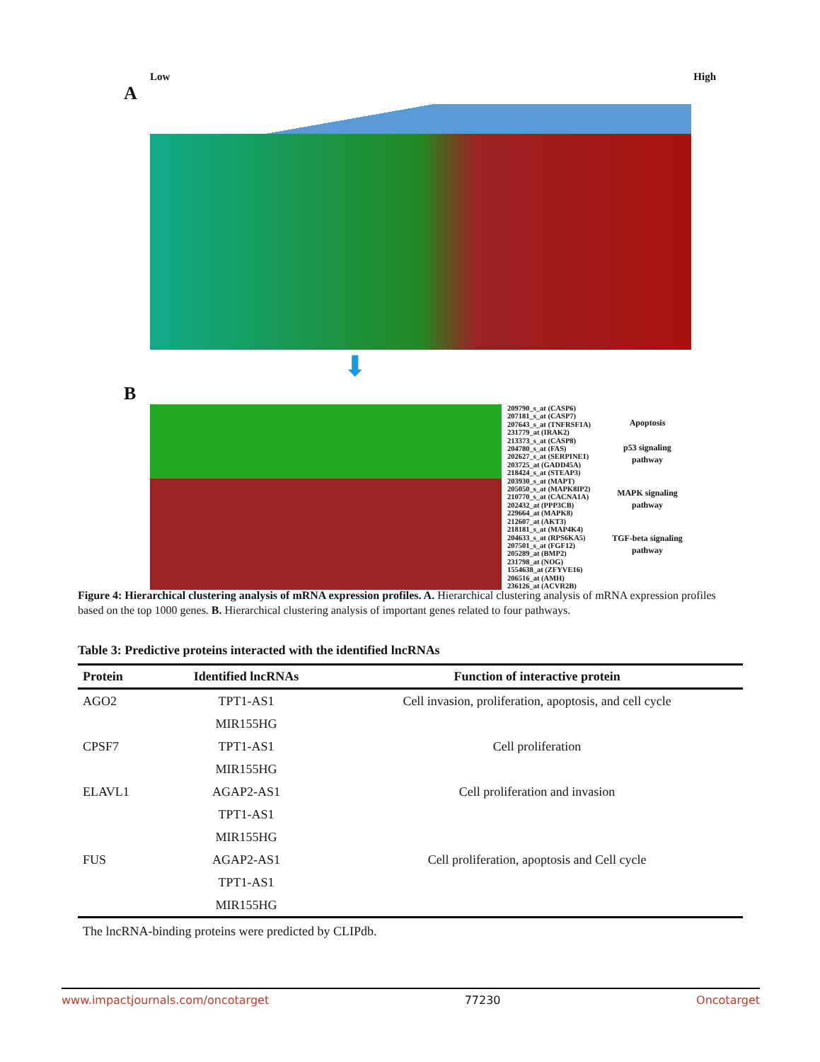Low High
A
⬇
B
209790_s_at (CASP6)
207181_s_at (CASP7)
207643_s_at (TNFRSF1A)
231779_at (IRAK2)
213373_s_at (CASP8)
204780_s_at (FAS)
202627_s_at (SERPINE1)
203725_at (GADD45A)
218424_s_at (STEAP3)
203930_s_at (MAPT)
205050_s_at (MAPK8IP2)
210770_s_at (CACNA1A)
202432_at (PPP3CB)
229664_at (MAPK8)
212607_at (AKT3)
218181_s_at (MAP4K4)
204633_s_at (RPS6KA5)
207501_s_at (FGF12)
205289_at (BMP2)
231798_at (NOG)
1554638_at (ZFYVE16)
206516_at (AMH)
236126_at (ACVR2B)
Apoptosis
p53 signaling
pathway
MAPK signaling
pathway
TGF-beta signaling
pathway
Figure 4: Hierarchical clustering analysis of mRNA expression profiles. A. Hierarchical clustering analysis of mRNA expression profiles based on the top 1000 genes. B. Hierarchical clustering analysis of important genes related to four pathways.
Table 3: Predictive proteins interacted with the identified lncRNAs
| Protein | Identified lncRNAs | Function of interactive protein |
| --- | --- | --- |
| AGO2 | TPT1-AS1 | Cell invasion, proliferation, apoptosis, and cell cycle |
| | MIR155HG | |
| CPSF7 | TPT1-AS1 | Cell proliferation |
| | MIR155HG | |
| ELAVL1 | AGAP2-AS1 | Cell proliferation and invasion |
| | TPT1-AS1 | |
| | MIR155HG | |
| FUS | AGAP2-AS1 | Cell proliferation, apoptosis and Cell cycle |
| | TPT1-AS1 | |
| | MIR155HG | |
The lncRNA-binding proteins were predicted by CLIPdb.
www.impactjournals.com/oncotarget 77230 Oncotarget